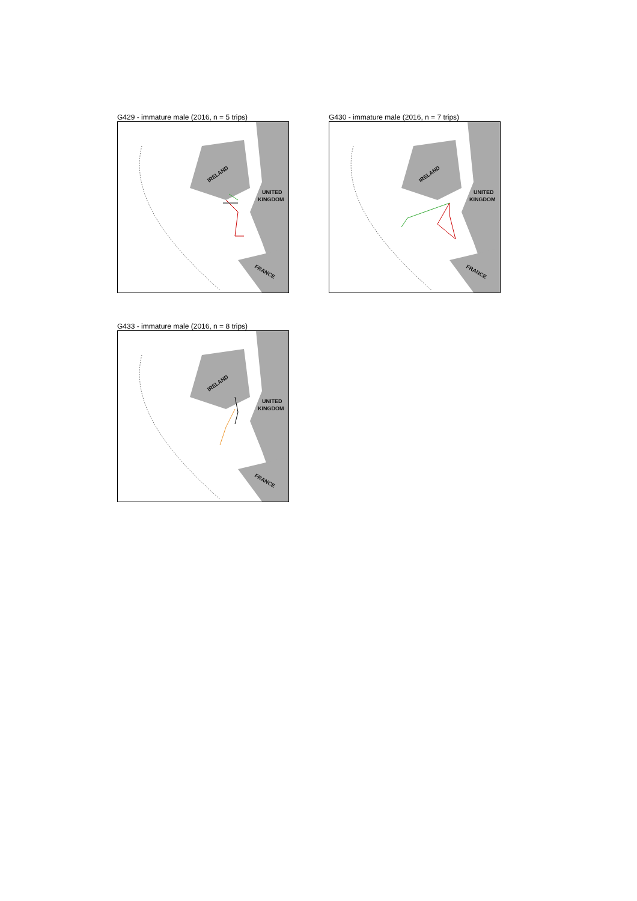G429 - immature male (2016, n = 5 trips)
IRELAND
UNITED
KINGDOM
FRANCE
G430 - immature male (2016, n = 7 trips)
IRELAND
UNITED
KINGDOM
FRANCE
G433 - immature male (2016, n = 8 trips)
IRELAND
UNITED
KINGDOM
FRANCE